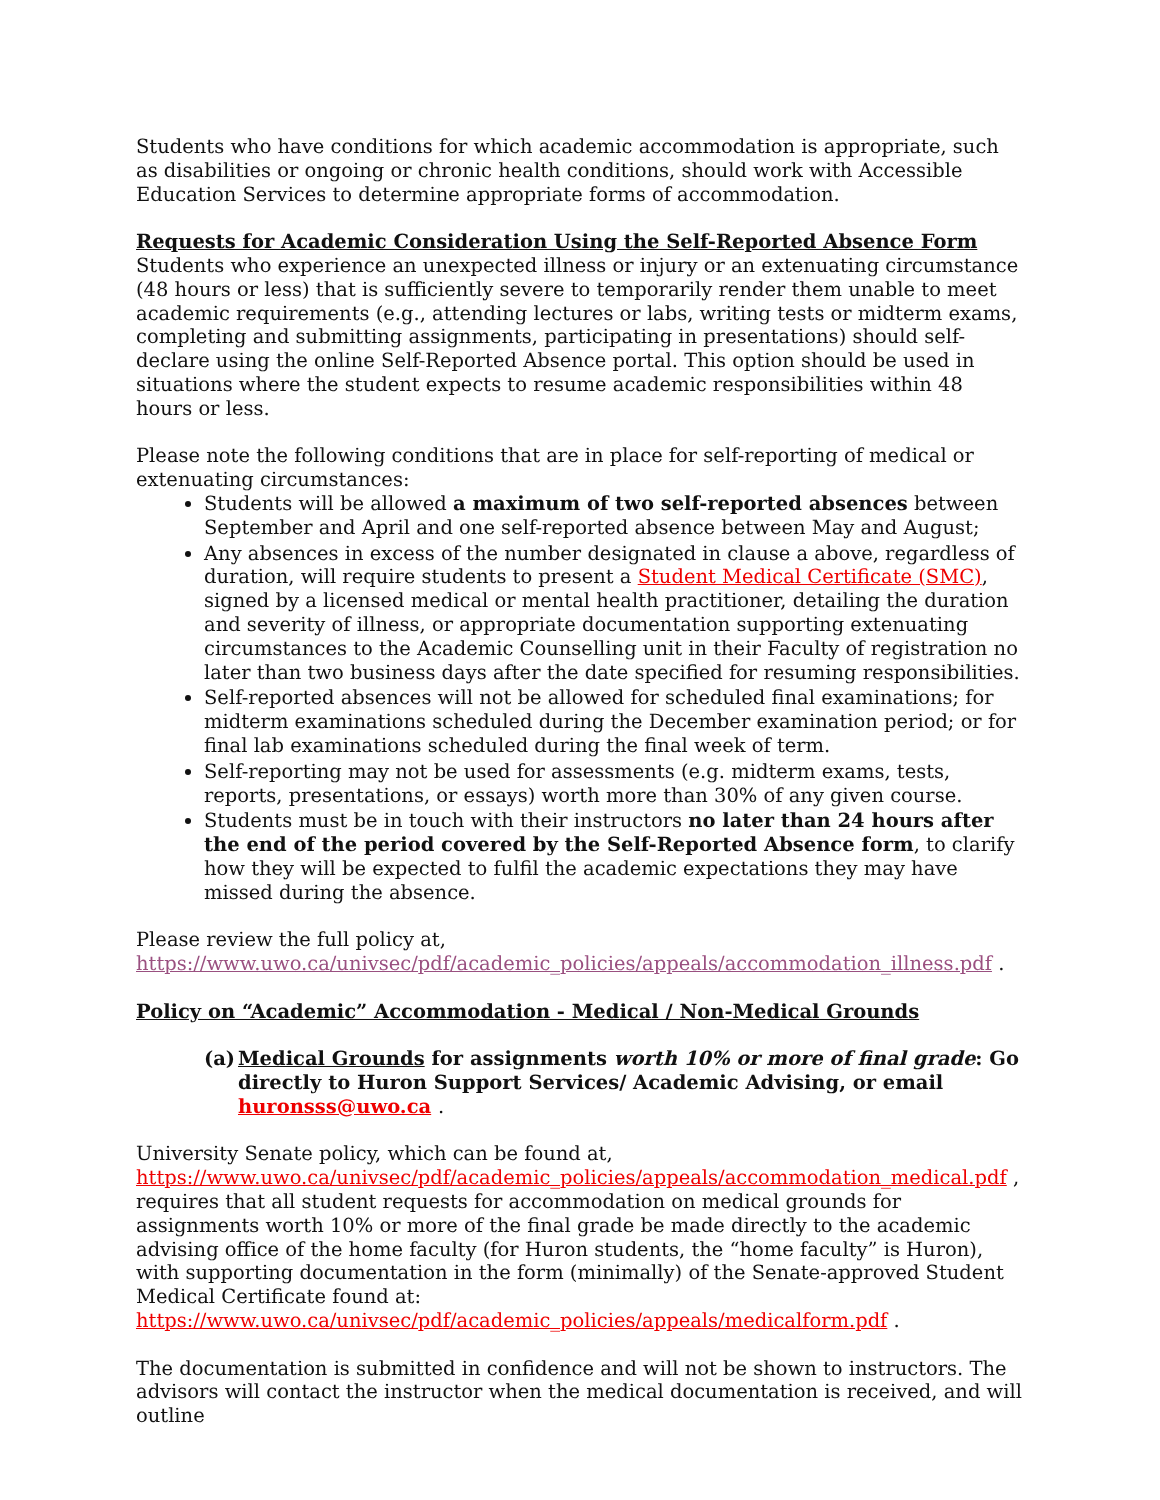Students who have conditions for which academic accommodation is appropriate, such as disabilities or ongoing or chronic health conditions, should work with Accessible Education Services to determine appropriate forms of accommodation.
Requests for Academic Consideration Using the Self-Reported Absence Form
Students who experience an unexpected illness or injury or an extenuating circumstance (48 hours or less) that is sufficiently severe to temporarily render them unable to meet academic requirements (e.g., attending lectures or labs, writing tests or midterm exams, completing and submitting assignments, participating in presentations) should self-declare using the online Self-Reported Absence portal. This option should be used in situations where the student expects to resume academic responsibilities within 48 hours or less.
Please note the following conditions that are in place for self-reporting of medical or extenuating circumstances:
Students will be allowed a maximum of two self-reported absences between September and April and one self-reported absence between May and August;
Any absences in excess of the number designated in clause a above, regardless of duration, will require students to present a Student Medical Certificate (SMC), signed by a licensed medical or mental health practitioner, detailing the duration and severity of illness, or appropriate documentation supporting extenuating circumstances to the Academic Counselling unit in their Faculty of registration no later than two business days after the date specified for resuming responsibilities.
Self-reported absences will not be allowed for scheduled final examinations; for midterm examinations scheduled during the December examination period; or for final lab examinations scheduled during the final week of term.
Self-reporting may not be used for assessments (e.g. midterm exams, tests, reports, presentations, or essays) worth more than 30% of any given course.
Students must be in touch with their instructors no later than 24 hours after the end of the period covered by the Self-Reported Absence form, to clarify how they will be expected to fulfil the academic expectations they may have missed during the absence.
Please review the full policy at,
https://www.uwo.ca/univsec/pdf/academic_policies/appeals/accommodation_illness.pdf .
Policy on “Academic” Accommodation - Medical / Non-Medical Grounds
(a) Medical Grounds for assignments worth 10% or more of final grade: Go directly to Huron Support Services/ Academic Advising, or email huronsss@uwo.ca .
University Senate policy, which can be found at,
https://www.uwo.ca/univsec/pdf/academic_policies/appeals/accommodation_medical.pdf , requires that all student requests for accommodation on medical grounds for assignments worth 10% or more of the final grade be made directly to the academic advising office of the home faculty (for Huron students, the “home faculty” is Huron), with supporting documentation in the form (minimally) of the Senate-approved Student Medical Certificate found at: https://www.uwo.ca/univsec/pdf/academic_policies/appeals/medicalform.pdf .
The documentation is submitted in confidence and will not be shown to instructors. The advisors will contact the instructor when the medical documentation is received, and will outline